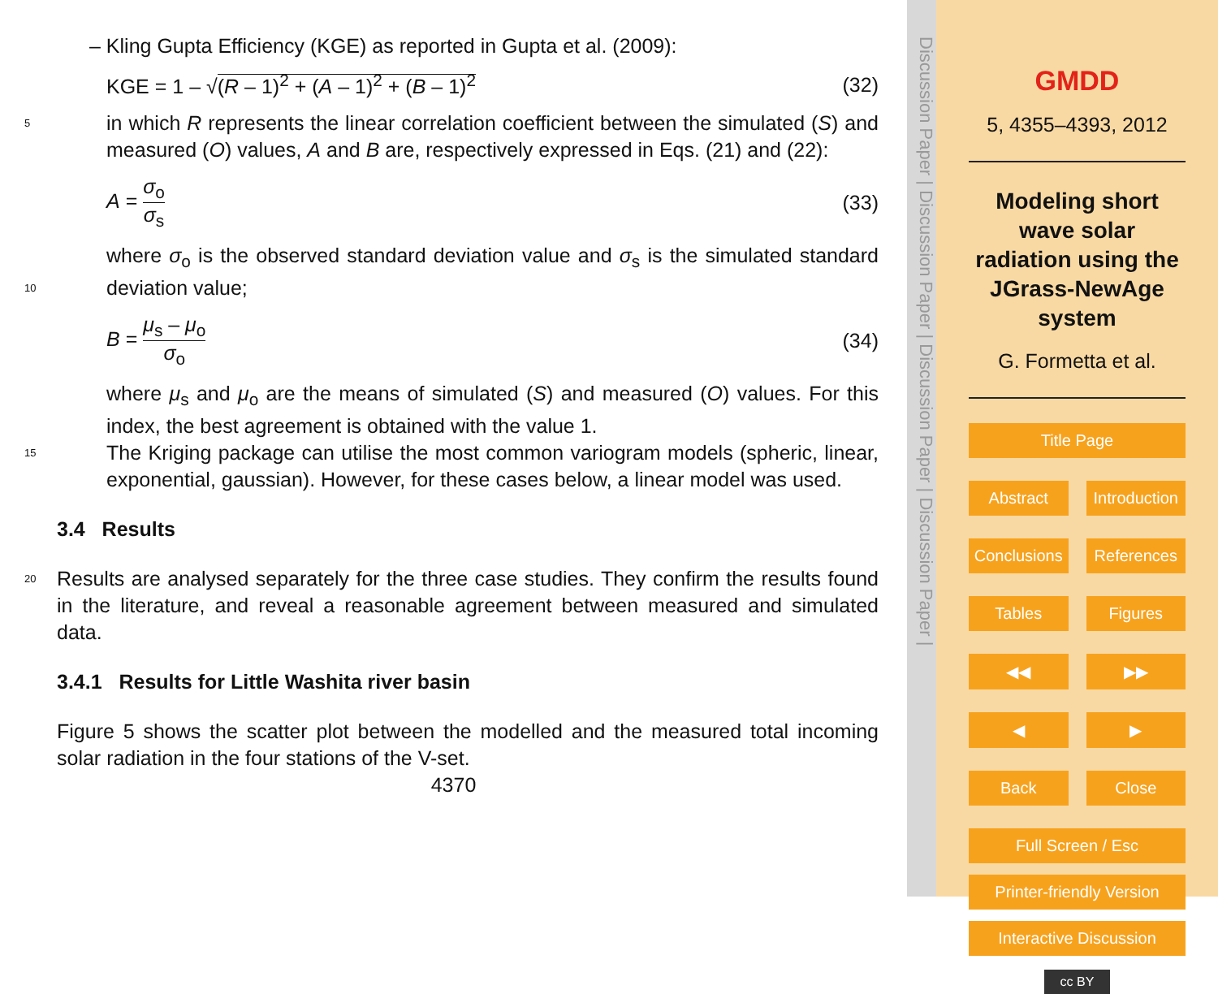– Kling Gupta Efficiency (KGE) as reported in Gupta et al. (2009):
KGE = 1 – √(R – 1)<sup>2</sup> + (A – 1)<sup>2</sup> + (B – 1)<sup>2</sup> (32)
in which R represents the linear correlation coefficient between the simulated (S) 5 and measured (O) values, A and B are, respectively expressed in Eqs. (21) and (22):
A = σ<sub>o</sub> σ<sub>s</sub> (33)
where σ<sub>o</sub> is the observed standard deviation value and σ<sub>s</sub> is the simulated standard deviation value; 10
B = μ<sub>s</sub> – μ<sub>o</sub> σ<sub>o</sub> (34)
where μ<sub>s</sub> and μ<sub>o</sub> are the means of simulated (S) and measured (O) values. For this index, the best agreement is obtained with the value 1.
15 The Kriging package can utilise the most common variogram models (spheric, linear, exponential, gaussian). However, for these cases below, a linear model was used.
3.4 Results
Results are analysed separately for the three case studies. They confirm the results 20 found in the literature, and reveal a reasonable agreement between measured and simulated data.
3.4.1 Results for Little Washita river basin
Figure 5 shows the scatter plot between the modelled and the measured total incoming solar radiation in the four stations of the V-set.
4370
Discussion Paper | Discussion Paper | Discussion Paper | Discussion Paper |
GMDD
5, 4355–4393, 2012
Modeling short wave solar radiation using the JGrass-NewAge system
G. Formetta et al.
Title Page
Abstract Introduction
Conclusions References
Tables Figures
◀◀ ▶▶
◀ ▶
Back Close
Full Screen / Esc
Printer-friendly Version
Interactive Discussion
cc BY